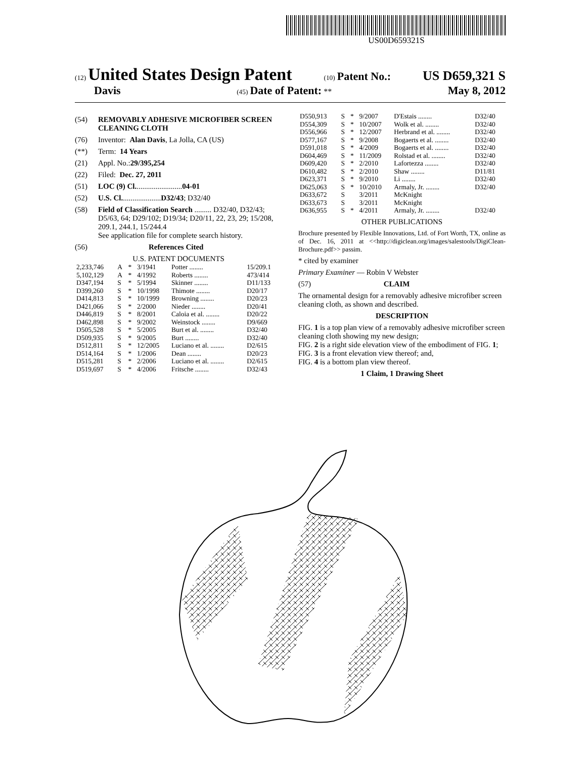US00D659321S
(12) United States Design Patent (10) Patent No.: US D659,321 S
Davis (45) Date of Patent: ** May 8, 2012
(54) REMOVABLY ADHESIVE MICROFIBER SCREEN CLEANING CLOTH
(76) Inventor: Alan Davis, La Jolla, CA (US)
(**) Term: 14 Years
(21) Appl. No.: 29/395,254
(22) Filed: Dec. 27, 2011
(51) LOC (9) Cl. ........................ 04-01
(52) U.S. Cl. .................... D32/43; D32/40
(58) Field of Classification Search ......... D32/40, D32/43; D5/63, 64; D29/102; D19/34; D20/11, 22, 23, 29; 15/208, 209.1, 244.1, 15/244.4
See application file for complete search history.
(56) References Cited
U.S. PATENT DOCUMENTS
| 2,233,746 | A | * | 3/1941 | Potter ........ | 15/209.1 |
| 5,102,129 | A | * | 4/1992 | Roberts ........ | 473/414 |
| D347,194 | S | * | 5/1994 | Skinner ........ | D11/133 |
| D399,260 | S | * | 10/1998 | Thimote ........ | D20/17 |
| D414,813 | S | * | 10/1999 | Browning ........ | D20/23 |
| D421,066 | S | * | 2/2000 | Nieder ........ | D20/41 |
| D446,819 | S | * | 8/2001 | Caloia et al. ........ | D20/22 |
| D462,898 | S | * | 9/2002 | Weinstock ........ | D9/669 |
| D505,528 | S | * | 5/2005 | Burt et al. ........ | D32/40 |
| D509,935 | S | * | 9/2005 | Burt ........ | D32/40 |
| D512,811 | S | * | 12/2005 | Luciano et al. ........ | D2/615 |
| D514,164 | S | * | 1/2006 | Dean ........ | D20/23 |
| D515,281 | S | * | 2/2006 | Luciano et al. ........ | D2/615 |
| D519,697 | S | * | 4/2006 | Fritsche ........ | D32/43 |
| D550,913 | S | * | 9/2007 | D'Estais ........ | D32/40 |
| D554,309 | S | * | 10/2007 | Wolk et al. ........ | D32/40 |
| D556,966 | S | * | 12/2007 | Herbrand et al. ........ | D32/40 |
| D577,167 | S | * | 9/2008 | Bogaerts et al. ........ | D32/40 |
| D591,018 | S | * | 4/2009 | Bogaerts et al. ........ | D32/40 |
| D604,469 | S | * | 11/2009 | Rolstad et al. ........ | D32/40 |
| D609,420 | S | * | 2/2010 | Lafortezza ........ | D32/40 |
| D610,482 | S | * | 2/2010 | Shaw ........ | D11/81 |
| D623,371 | S | * | 9/2010 | Li ........ | D32/40 |
| D625,063 | S | * | 10/2010 | Armaly, Jr. ........ | D32/40 |
| D633,672 | S | | 3/2011 | McKnight | |
| D633,673 | S | | 3/2011 | McKnight | |
| D636,955 | S | * | 4/2011 | Armaly, Jr. ........ | D32/40 |
OTHER PUBLICATIONS
Brochure presented by Flexible Innovations, Ltd. of Fort Worth, TX, online as of Dec. 16, 2011 at <<http://digiclean.org/images/salestools/DigiClean-Brochure.pdf>> passim.
* cited by examiner
Primary Examiner — Robin V Webster
(57) CLAIM
The ornamental design for a removably adhesive microfiber screen cleaning cloth, as shown and described.
DESCRIPTION
FIG. 1 is a top plan view of a removably adhesive microfiber screen cleaning cloth showing my new design;
FIG. 2 is a right side elevation view of the embodiment of FIG. 1;
FIG. 3 is a front elevation view thereof; and,
FIG. 4 is a bottom plan view thereof.
1 Claim, 1 Drawing Sheet